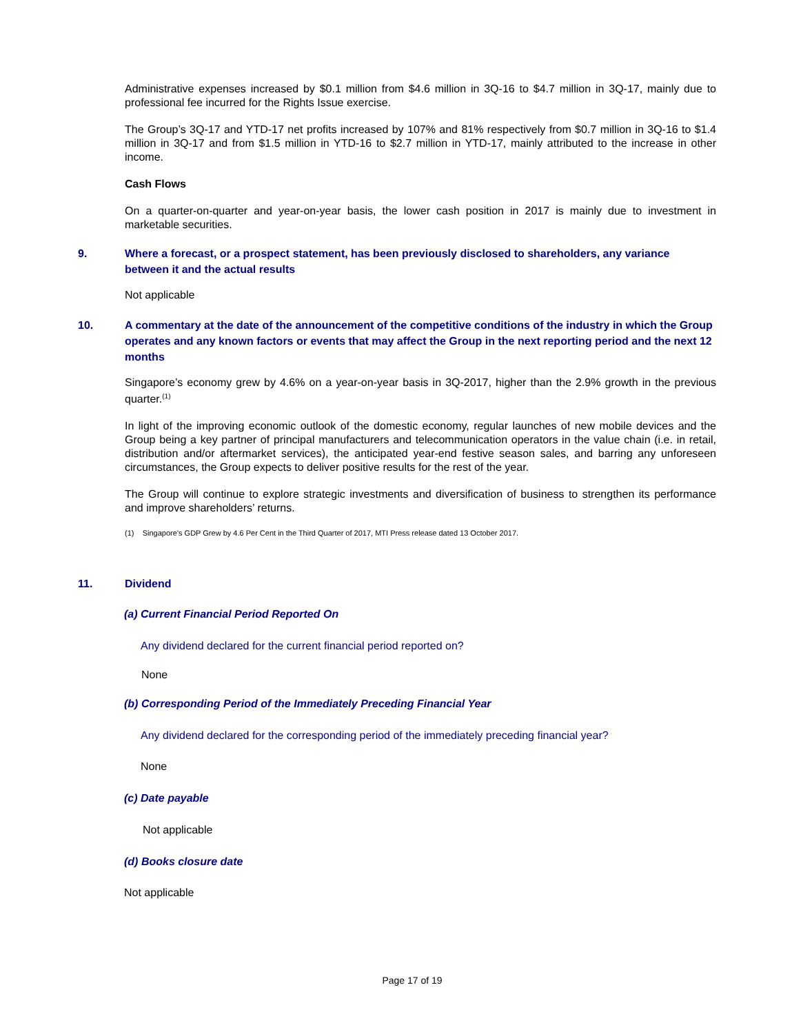Administrative expenses increased by $0.1 million from $4.6 million in 3Q-16 to $4.7 million in 3Q-17, mainly due to professional fee incurred for the Rights Issue exercise.
The Group’s 3Q-17 and YTD-17 net profits increased by 107% and 81% respectively from $0.7 million in 3Q-16 to $1.4 million in 3Q-17 and from $1.5 million in YTD-16 to $2.7 million in YTD-17, mainly attributed to the increase in other income.
Cash Flows
On a quarter-on-quarter and year-on-year basis, the lower cash position in 2017 is mainly due to investment in marketable securities.
9. Where a forecast, or a prospect statement, has been previously disclosed to shareholders, any variance between it and the actual results
Not applicable
10. A commentary at the date of the announcement of the competitive conditions of the industry in which the Group operates and any known factors or events that may affect the Group in the next reporting period and the next 12 months
Singapore’s economy grew by 4.6% on a year-on-year basis in 3Q-2017, higher than the 2.9% growth in the previous quarter.<sup>(1)</sup>
In light of the improving economic outlook of the domestic economy, regular launches of new mobile devices and the Group being a key partner of principal manufacturers and telecommunication operators in the value chain (i.e. in retail, distribution and/or aftermarket services), the anticipated year-end festive season sales, and barring any unforeseen circumstances, the Group expects to deliver positive results for the rest of the year.
The Group will continue to explore strategic investments and diversification of business to strengthen its performance and improve shareholders’ returns.
(1) Singapore’s GDP Grew by 4.6 Per Cent in the Third Quarter of 2017, MTI Press release dated 13 October 2017.
11. Dividend
(a) Current Financial Period Reported On
Any dividend declared for the current financial period reported on?
None
(b) Corresponding Period of the Immediately Preceding Financial Year
Any dividend declared for the corresponding period of the immediately preceding financial year?
None
(c) Date payable
Not applicable
(d) Books closure date
Not applicable
Page 17 of 19